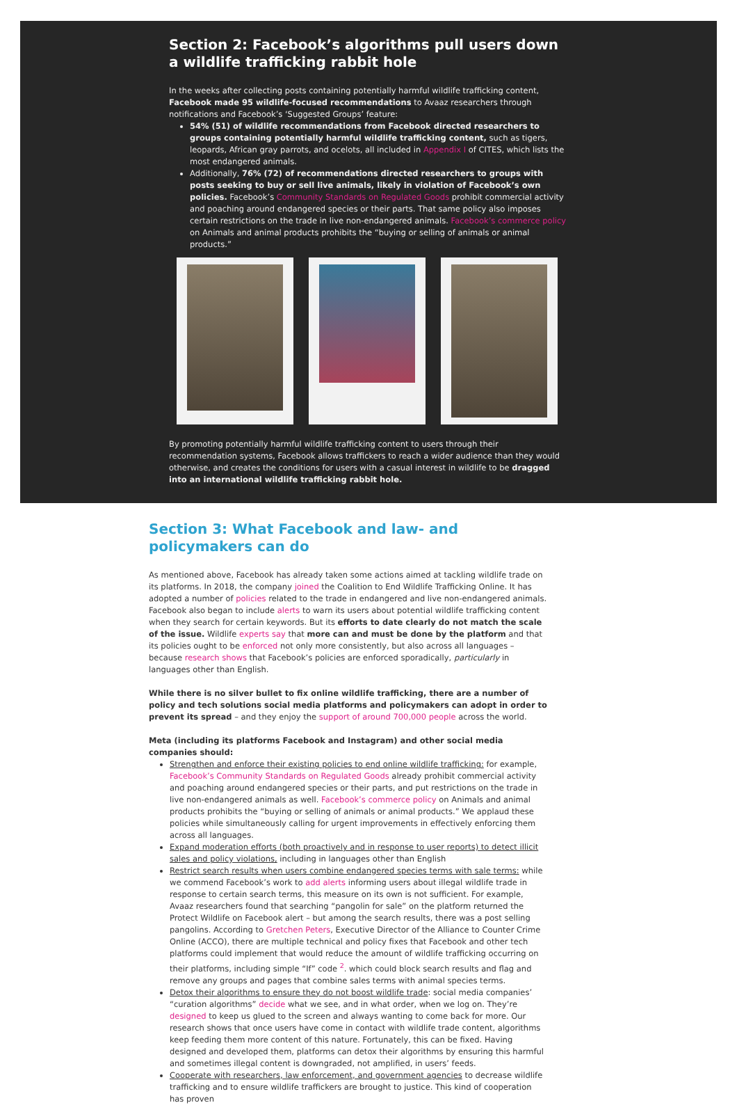Section 2: Facebook’s algorithms pull users down a wildlife trafficking rabbit hole
In the weeks after collecting posts containing potentially harmful wildlife trafficking content, Facebook made 95 wildlife-focused recommendations to Avaaz researchers through notifications and Facebook’s ‘Suggested Groups’ feature:
54% (51) of wildlife recommendations from Facebook directed researchers to groups containing potentially harmful wildlife trafficking content, such as tigers, leopards, African gray parrots, and ocelots, all included in Appendix I of CITES, which lists the most endangered animals.
Additionally, 76% (72) of recommendations directed researchers to groups with posts seeking to buy or sell live animals, likely in violation of Facebook’s own policies. Facebook’s Community Standards on Regulated Goods prohibit commercial activity and poaching around endangered species or their parts. That same policy also imposes certain restrictions on the trade in live non-endangered animals. Facebook’s commerce policy on Animals and animal products prohibits the “buying or selling of animals or animal products.”
By promoting potentially harmful wildlife trafficking content to users through their recommendation systems, Facebook allows traffickers to reach a wider audience than they would otherwise, and creates the conditions for users with a casual interest in wildlife to be dragged into an international wildlife trafficking rabbit hole.
Section 3: What Facebook and law- and policymakers can do
As mentioned above, Facebook has already taken some actions aimed at tackling wildlife trade on its platforms. In 2018, the company joined the Coalition to End Wildlife Trafficking Online. It has adopted a number of policies related to the trade in endangered and live non-endangered animals. Facebook also began to include alerts to warn its users about potential wildlife trafficking content when they search for certain keywords. But its efforts to date clearly do not match the scale of the issue. Wildlife experts say that more can and must be done by the platform and that its policies ought to be enforced not only more consistently, but also across all languages – because research shows that Facebook’s policies are enforced sporadically, particularly in languages other than English.
While there is no silver bullet to fix online wildlife trafficking, there are a number of policy and tech solutions social media platforms and policymakers can adopt in order to prevent its spread – and they enjoy the support of around 700,000 people across the world.
Meta (including its platforms Facebook and Instagram) and other social media companies should:
Strengthen and enforce their existing policies to end online wildlife trafficking: for example, Facebook’s Community Standards on Regulated Goods already prohibit commercial activity and poaching around endangered species or their parts, and put restrictions on the trade in live non-endangered animals as well. Facebook’s commerce policy on Animals and animal products prohibits the “buying or selling of animals or animal products.” We applaud these policies while simultaneously calling for urgent improvements in effectively enforcing them across all languages.
Expand moderation efforts (both proactively and in response to user reports) to detect illicit sales and policy violations, including in languages other than English
Restrict search results when users combine endangered species terms with sale terms: while we commend Facebook’s work to add alerts informing users about illegal wildlife trade in response to certain search terms, this measure on its own is not sufficient. For example, Avaaz researchers found that searching “pangolin for sale” on the platform returned the Protect Wildlife on Facebook alert – but among the search results, there was a post selling pangolins. According to Gretchen Peters, Executive Director of the Alliance to Counter Crime Online (ACCO), there are multiple technical and policy fixes that Facebook and other tech platforms could implement that would reduce the amount of wildlife trafficking occurring on their platforms, including simple “If” code <sup>2</sup>. which could block search results and flag and remove any groups and pages that combine sales terms with animal species terms.
Detox their algorithms to ensure they do not boost wildlife trade: social media companies’ “curation algorithms” decide what we see, and in what order, when we log on. They’re designed to keep us glued to the screen and always wanting to come back for more. Our research shows that once users have come in contact with wildlife trade content, algorithms keep feeding them more content of this nature. Fortunately, this can be fixed. Having designed and developed them, platforms can detox their algorithms by ensuring this harmful and sometimes illegal content is downgraded, not amplified, in users’ feeds.
Cooperate with researchers, law enforcement, and government agencies to decrease wildlife trafficking and to ensure wildlife traffickers are brought to justice. This kind of cooperation has proven